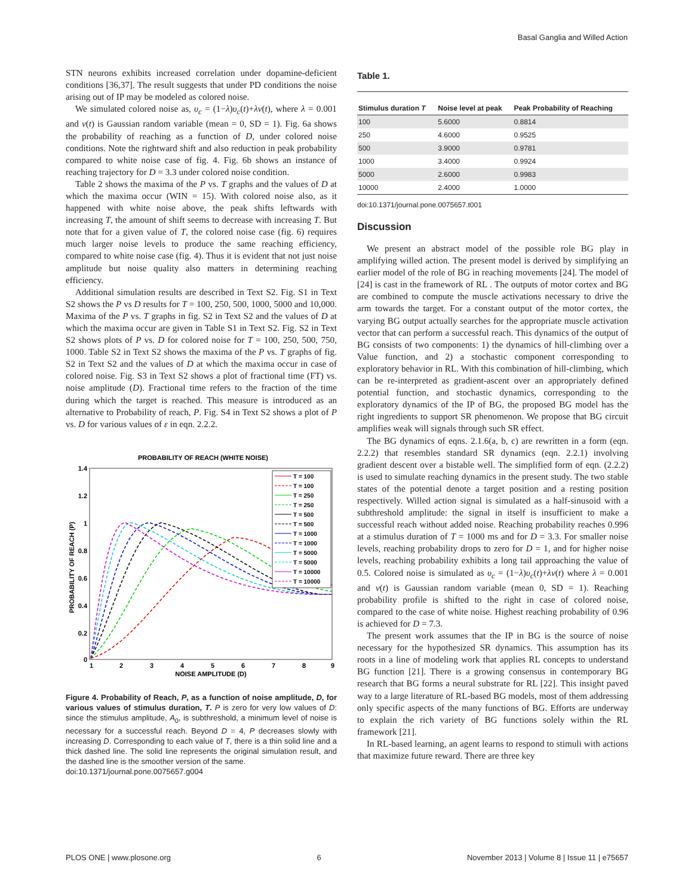Basal Ganglia and Willed Action
STN neurons exhibits increased correlation under dopamine-deficient conditions [36,37]. The result suggests that under PD conditions the noise arising out of IP may be modeled as colored noise.
We simulated colored noise as, υ<sub>c</sub> = (1−λ)υ<sub>c</sub>(t)+λv(t), where λ = 0.001 and v(t) is Gaussian random variable (mean = 0, SD = 1). Fig. 6a shows the probability of reaching as a function of D, under colored noise conditions. Note the rightward shift and also reduction in peak probability compared to white noise case of fig. 4. Fig. 6b shows an instance of reaching trajectory for D = 3.3 under colored noise condition.
Table 2 shows the maxima of the P vs. T graphs and the values of D at which the maxima occur (WIN = 15). With colored noise also, as it happened with white noise above, the peak shifts leftwards with increasing T, the amount of shift seems to decrease with increasing T. But note that for a given value of T, the colored noise case (fig. 6) requires much larger noise levels to produce the same reaching efficiency, compared to white noise case (fig. 4). Thus it is evident that not just noise amplitude but noise quality also matters in determining reaching efficiency.
Additional simulation results are described in Text S2. Fig. S1 in Text S2 shows the P vs D results for T = 100, 250, 500, 1000, 5000 and 10,000. Maxima of the P vs. T graphs in fig. S2 in Text S2 and the values of D at which the maxima occur are given in Table S1 in Text S2. Fig. S2 in Text S2 shows plots of P vs. D for colored noise for T = 100, 250, 500, 750, 1000. Table S2 in Text S2 shows the maxima of the P vs. T graphs of fig. S2 in Text S2 and the values of D at which the maxima occur in case of colored noise. Fig. S3 in Text S2 shows a plot of fractional time (FT) vs. noise amplitude (D). Fractional time refers to the fraction of the time during which the target is reached. This measure is introduced as an alternative to Probability of reach, P. Fig. S4 in Text S2 shows a plot of P vs. D for various values of ε in eqn. 2.2.2.
PROBABILITY OF REACH (WHITE NOISE)
1.4
1.2
1
0.8
0.6
0.4
0.2
0
1
2
3
4
5
6
7
8
9
NOISE AMPLITUDE (D)
PROBABILITY OF REACH (P)
T = 100
T = 100
T = 250
T = 250
T = 500
T = 500
T = 1000
T = 1000
T = 5000
T = 5000
T = 10000
T = 10000
Figure 4. Probability of Reach, P, as a function of noise amplitude, D, for various values of stimulus duration, T. P is zero for very low values of D: since the stimulus amplitude, A<sub>0</sub>, is subthreshold, a minimum level of noise is necessary for a successful reach. Beyond D = 4, P decreases slowly with increasing D. Corresponding to each value of T, there is a thin solid line and a thick dashed line. The solid line represents the original simulation result, and the dashed line is the smoother version of the same.
doi:10.1371/journal.pone.0075657.g004
Table 1.
| Stimulus duration T | Noise level at peak | Peak Probability of Reaching |
| --- | --- | --- |
| 100 | 5.6000 | 0.8814 |
| 250 | 4.6000 | 0.9525 |
| 500 | 3.9000 | 0.9781 |
| 1000 | 3.4000 | 0.9924 |
| 5000 | 2.6000 | 0.9983 |
| 10000 | 2.4000 | 1.0000 |
doi:10.1371/journal.pone.0075657.t001
Discussion
We present an abstract model of the possible role BG play in amplifying willed action. The present model is derived by simplifying an earlier model of the role of BG in reaching movements [24]. The model of [24] is cast in the framework of RL . The outputs of motor cortex and BG are combined to compute the muscle activations necessary to drive the arm towards the target. For a constant output of the motor cortex, the varying BG output actually searches for the appropriate muscle activation vector that can perform a successful reach. This dynamics of the output of BG consists of two components: 1) the dynamics of hill-climbing over a Value function, and 2) a stochastic component corresponding to exploratory behavior in RL. With this combination of hill-climbing, which can be re-interpreted as gradient-ascent over an appropriately defined potential function, and stochastic dynamics, corresponding to the exploratory dynamics of the IP of BG, the proposed BG model has the right ingredients to support SR phenomenon. We propose that BG circuit amplifies weak will signals through such SR effect.
The BG dynamics of eqns. 2.1.6(a, b, c) are rewritten in a form (eqn. 2.2.2) that resembles standard SR dynamics (eqn. 2.2.1) involving gradient descent over a bistable well. The simplified form of eqn. (2.2.2) is used to simulate reaching dynamics in the present study. The two stable states of the potential denote a target position and a resting position respectively. Willed action signal is simulated as a half-sinusoid with a subthreshold amplitude: the signal in itself is insufficient to make a successful reach without added noise. Reaching probability reaches 0.996 at a stimulus duration of T = 1000 ms and for D = 3.3. For smaller noise levels, reaching probability drops to zero for D = 1, and for higher noise levels, reaching probability exhibits a long tail approaching the value of 0.5. Colored noise is simulated as υ<sub>c</sub> = (1−λ)υ<sub>c</sub>(t)+λv(t) where λ = 0.001 and v(t) is Gaussian random variable (mean 0, SD = 1). Reaching probability profile is shifted to the right in case of colored noise, compared to the case of white noise. Highest reaching probability of 0.96 is achieved for D = 7.3.
The present work assumes that the IP in BG is the source of noise necessary for the hypothesized SR dynamics. This assumption has its roots in a line of modeling work that applies RL concepts to understand BG function [21]. There is a growing consensus in contemporary BG research that BG forms a neural substrate for RL [22]. This insight paved way to a large literature of RL-based BG models, most of them addressing only specific aspects of the many functions of BG. Efforts are underway to explain the rich variety of BG functions solely within the RL framework [21].
In RL-based learning, an agent learns to respond to stimuli with actions that maximize future reward. There are three key
PLOS ONE | www.plosone.org 6 November 2013 | Volume 8 | Issue 11 | e75657